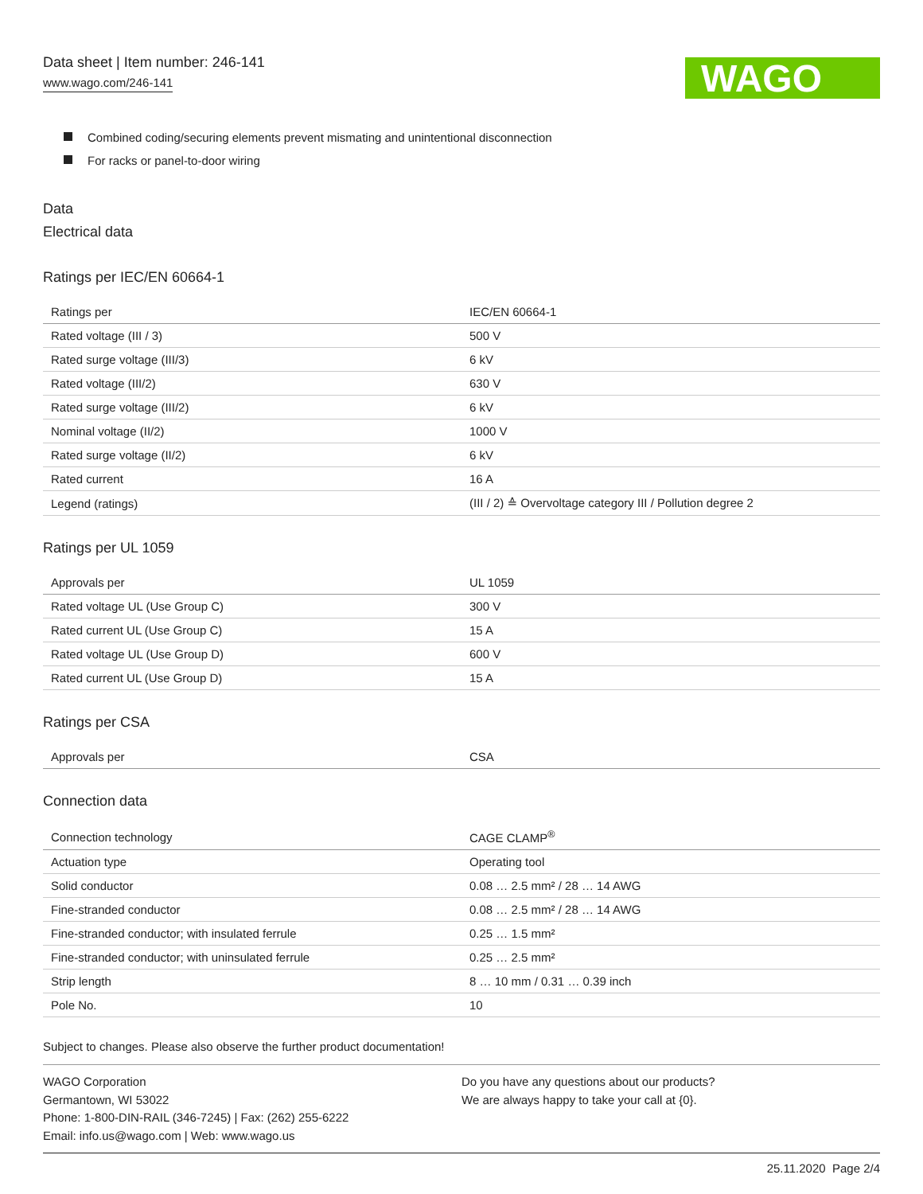Data sheet | Item number: 246-141
www.wago.com/246-141
WAGO
Combined coding/securing elements prevent mismating and unintentional disconnection
For racks or panel-to-door wiring
Data
Electrical data
Ratings per IEC/EN 60664-1
| Ratings per | IEC/EN 60664-1 |
| Rated voltage (III / 3) | 500 V |
| Rated surge voltage (III/3) | 6 kV |
| Rated voltage (III/2) | 630 V |
| Rated surge voltage (III/2) | 6 kV |
| Nominal voltage (II/2) | 1000 V |
| Rated surge voltage (II/2) | 6 kV |
| Rated current | 16 A |
| Legend (ratings) | (III / 2) ≙ Overvoltage category III / Pollution degree 2 |
Ratings per UL 1059
| Approvals per | UL 1059 |
| Rated voltage UL (Use Group C) | 300 V |
| Rated current UL (Use Group C) | 15 A |
| Rated voltage UL (Use Group D) | 600 V |
| Rated current UL (Use Group D) | 15 A |
Ratings per CSA
| Approvals per | CSA |
Connection data
| Connection technology | CAGE CLAMP<sup>®</sup> |
| Actuation type | Operating tool |
| Solid conductor | 0.08 … 2.5 mm² / 28 … 14 AWG |
| Fine-stranded conductor | 0.08 … 2.5 mm² / 28 … 14 AWG |
| Fine-stranded conductor; with insulated ferrule | 0.25 … 1.5 mm² |
| Fine-stranded conductor; with uninsulated ferrule | 0.25 … 2.5 mm² |
| Strip length | 8 … 10 mm / 0.31 … 0.39 inch |
| Pole No. | 10 |
Subject to changes. Please also observe the further product documentation!
WAGO Corporation
Germantown, WI 53022
Phone: 1-800-DIN-RAIL (346-7245) | Fax: (262) 255-6222
Email: info.us@wago.com | Web: www.wago.us
Do you have any questions about our products?
We are always happy to take your call at {0}.
25.11.2020 Page 2/4